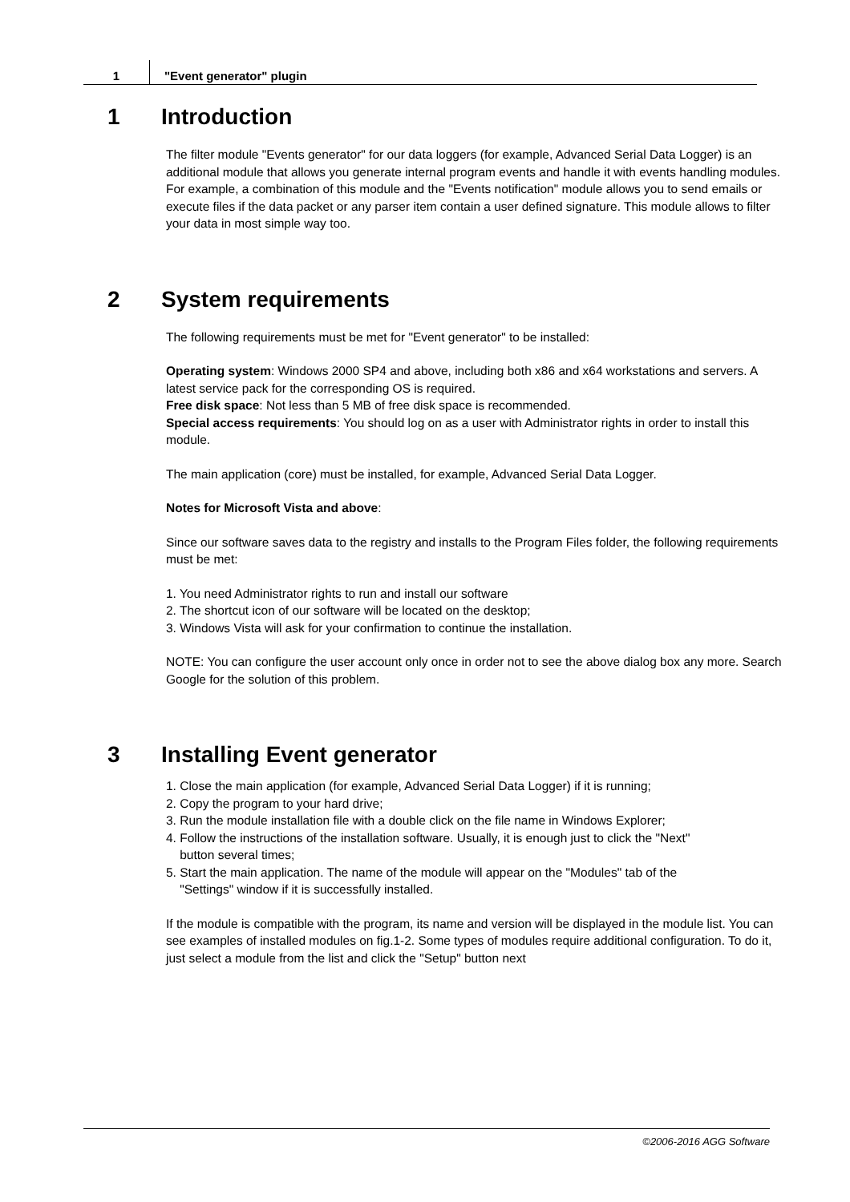1 "Event generator" plugin
1 Introduction
The filter module "Events generator" for our data loggers (for example, Advanced Serial Data Logger) is an additional module that allows you generate internal program events and handle it with events handling modules. For example, a combination of this module and the "Events notification" module allows you to send emails or execute files if the data packet or any parser item contain a user defined signature. This module allows to filter your data in most simple way too.
2 System requirements
The following requirements must be met for "Event generator" to be installed:
Operating system: Windows 2000 SP4 and above, including both x86 and x64 workstations and servers. A latest service pack for the corresponding OS is required.
Free disk space: Not less than 5 MB of free disk space is recommended.
Special access requirements: You should log on as a user with Administrator rights in order to install this module.
The main application (core) must be installed, for example, Advanced Serial Data Logger.
Notes for Microsoft Vista and above:
Since our software saves data to the registry and installs to the Program Files folder, the following requirements must be met:
1. You need Administrator rights to run and install our software
2. The shortcut icon of our software will be located on the desktop;
3. Windows Vista will ask for your confirmation to continue the installation.
NOTE: You can configure the user account only once in order not to see the above dialog box any more. Search Google for the solution of this problem.
3 Installing Event generator
1. Close the main application (for example, Advanced Serial Data Logger) if it is running;
2. Copy the program to your hard drive;
3. Run the module installation file with a double click on the file name in Windows Explorer;
4. Follow the instructions of the installation software. Usually, it is enough just to click the "Next"
button several times;
5. Start the main application. The name of the module will appear on the "Modules" tab of the
"Settings" window if it is successfully installed.
If the module is compatible with the program, its name and version will be displayed in the module list. You can see examples of installed modules on fig.1-2. Some types of modules require additional configuration. To do it, just select a module from the list and click the "Setup" button next
©2006-2016 AGG Software